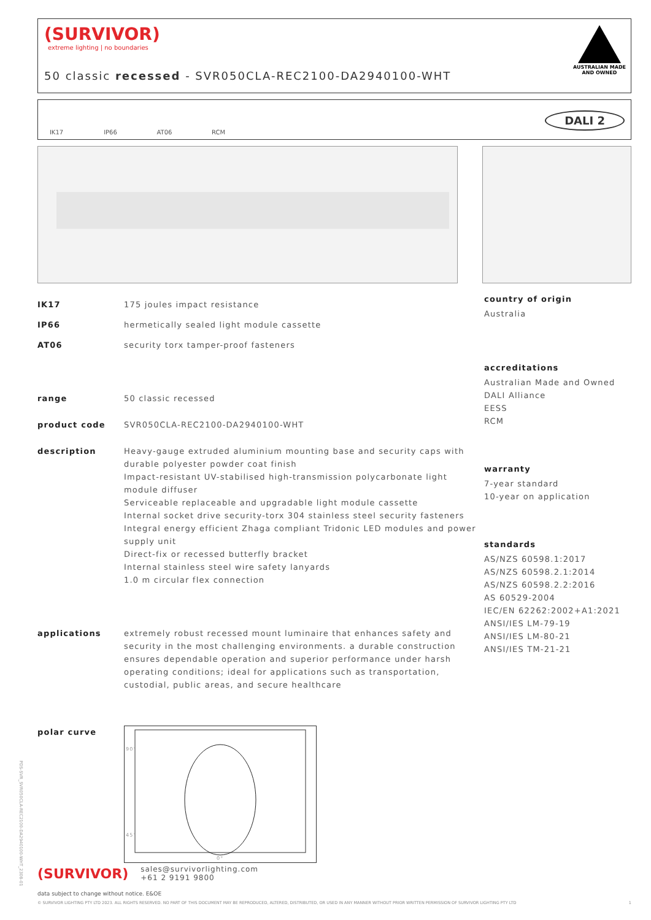(SURVIVOR)
extreme lighting | no boundaries
50 classic recessed - SVR050CLA-REC2100-DA2940100-WHT
AUSTRALIAN MADE
AND OWNED
IK17 IP66 AT06 RCM
DALI 2
| IK17 | 175 joules impact resistance |
| IP66 | hermetically sealed light module cassette |
| AT06 | security torx tamper-proof fasteners |
| range | 50 classic recessed |
| product code | SVR050CLA-REC2100-DA2940100-WHT |
| description | Heavy-gauge extruded aluminium mounting base and security caps with durable polyester powder coat finish Impact-resistant UV-stabilised high-transmission polycarbonate light module diffuser Serviceable replaceable and upgradable light module cassette Internal socket drive security-torx 304 stainless steel security fasteners Integral energy efficient Zhaga compliant Tridonic LED modules and power supply unit Direct-fix or recessed butterfly bracket Internal stainless steel wire safety lanyards 1.0 m circular flex connection |
| applications | extremely robust recessed mount luminaire that enhances safety and security in the most challenging environments. a durable construction ensures dependable operation and superior performance under harsh operating conditions; ideal for applications such as transportation, custodial, public areas, and secure healthcare |
| polar curve | 90° 45° 0° |
country of origin
Australia
accreditations
Australian Made and Owned
DALI Alliance
EESS
RCM
warranty
7-year standard
10-year on application
standards
AS/NZS 60598.1:2017
AS/NZS 60598.2.1:2014
AS/NZS 60598.2.2:2016
AS 60529-2004
IEC/EN 62262:2002+A1:2021
ANSI/IES LM-79-19
ANSI/IES LM-80-21
ANSI/IES TM-21-21
(SURVIVOR) sales@survivorlighting.com
+61 2 9191 9800
data subject to change without notice. E&OE
© SURVIVOR LIGHTING PTY LTD 2023. ALL RIGHTS RESERVED. NO PART OF THIS DOCUMENT MAY BE REPRODUCED, ALTERED, DISTRIBUTED, OR USED IN ANY MANNER WITHOUT PRIOR WRITTEN PERMISSION OF SURVIVOR LIGHTING PTY LTD 1
PDS-SVR_SVR050CLA-REC2100-DA2940100-WHT_2308-01